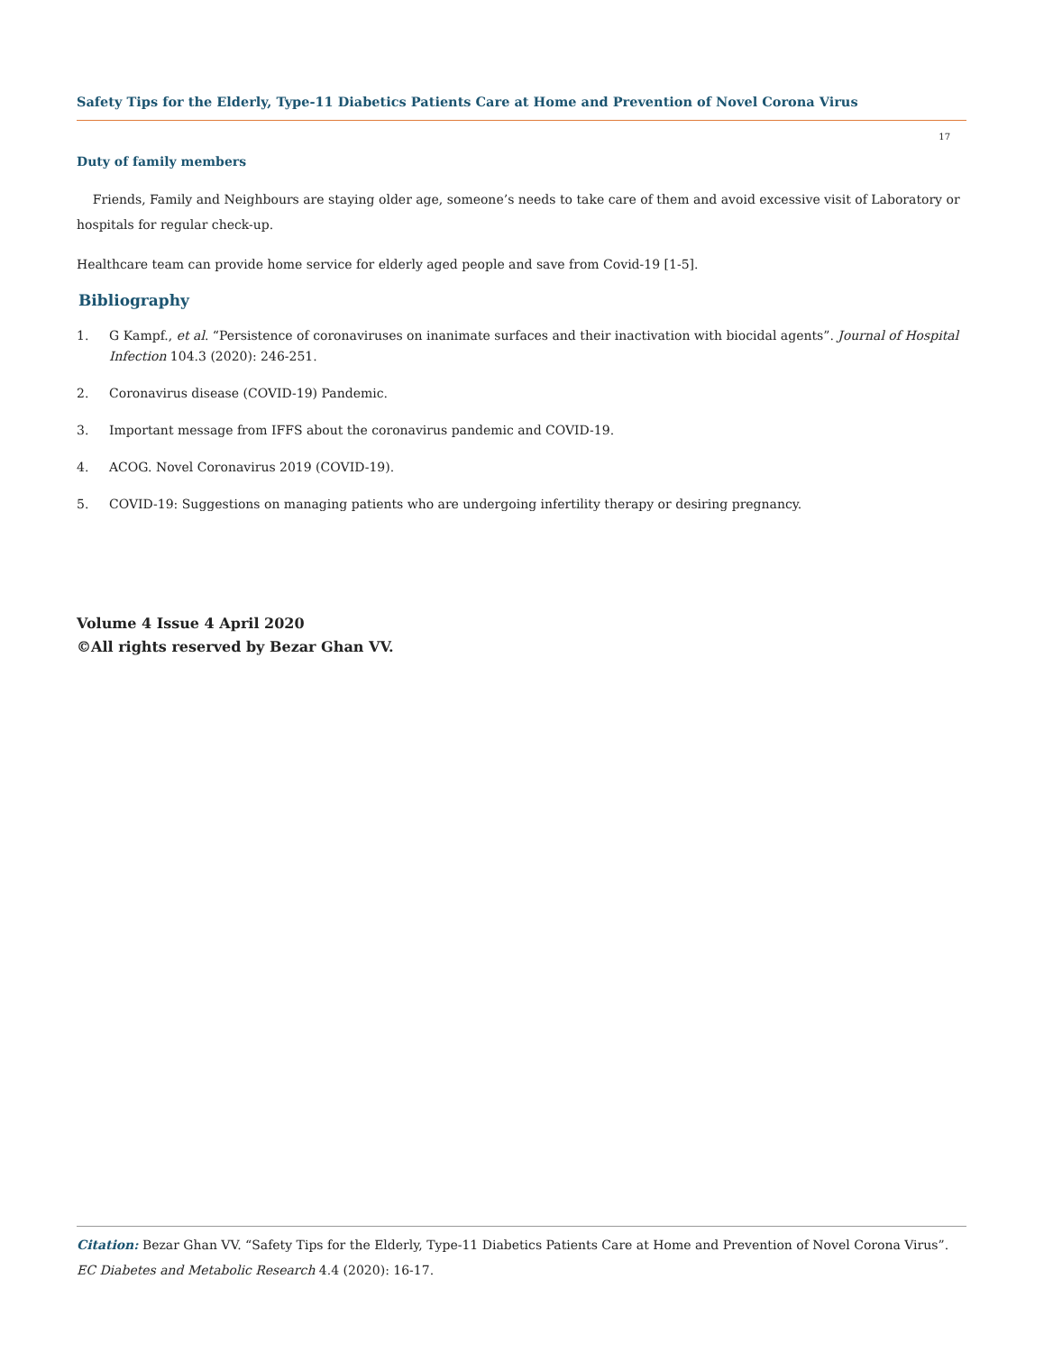Safety Tips for the Elderly, Type-11 Diabetics Patients Care at Home and Prevention of Novel Corona Virus
17
Duty of family members
Friends, Family and Neighbours are staying older age, someone’s needs to take care of them and avoid excessive visit of Laboratory or hospitals for regular check-up.
Healthcare team can provide home service for elderly aged people and save from Covid-19 [1-5].
Bibliography
1. G Kampf., et al. “Persistence of coronaviruses on inanimate surfaces and their inactivation with biocidal agents”. Journal of Hospital Infection 104.3 (2020): 246-251.
2. Coronavirus disease (COVID-19) Pandemic.
3. Important message from IFFS about the coronavirus pandemic and COVID-19.
4. ACOG. Novel Coronavirus 2019 (COVID-19).
5. COVID-19: Suggestions on managing patients who are undergoing infertility therapy or desiring pregnancy.
Volume 4 Issue 4 April 2020
©All rights reserved by Bezar Ghan VV.
Citation: Bezar Ghan VV. “Safety Tips for the Elderly, Type-11 Diabetics Patients Care at Home and Prevention of Novel Corona Virus”. EC Diabetes and Metabolic Research 4.4 (2020): 16-17.